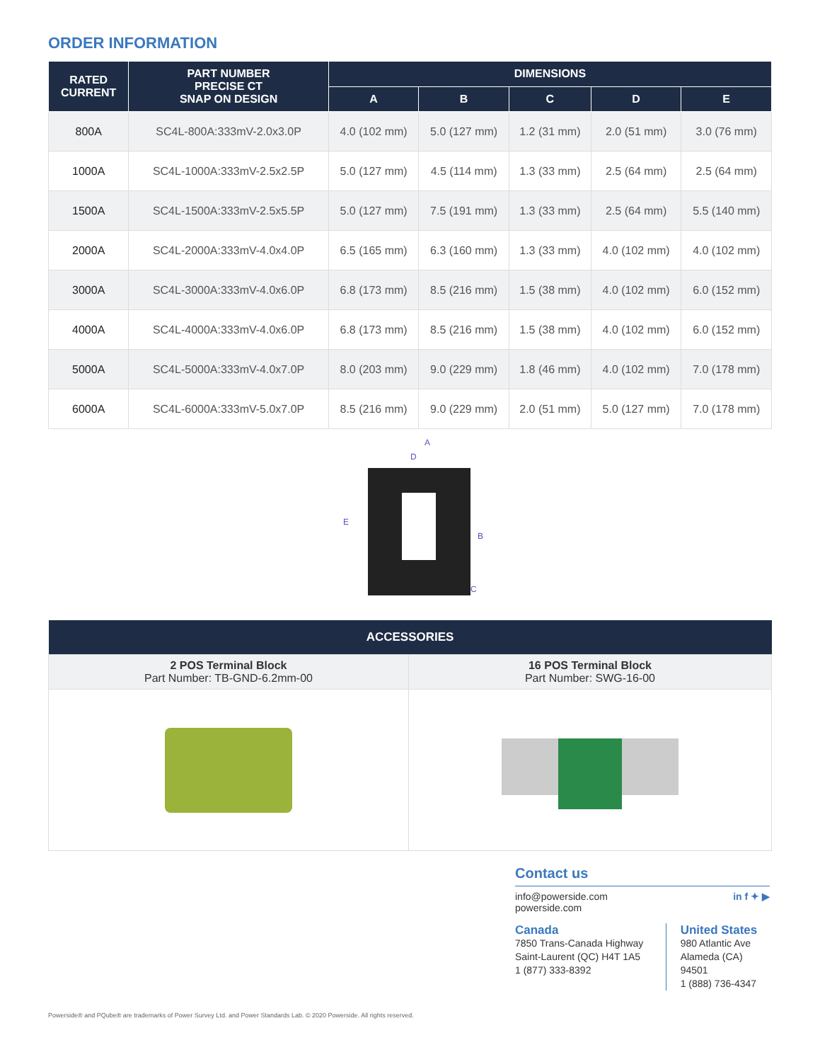ORDER INFORMATION
| RATED CURRENT | PART NUMBER PRECISE CT SNAP ON DESIGN | DIMENSIONS | | | | |
| --- | --- | --- | --- | --- | --- | --- |
| | | A | B | C | D | E |
| 800A | SC4L-800A:333mV-2.0x3.0P | 4.0 (102 mm) | 5.0 (127 mm) | 1.2 (31 mm) | 2.0 (51 mm) | 3.0 (76 mm) |
| 1000A | SC4L-1000A:333mV-2.5x2.5P | 5.0 (127 mm) | 4.5 (114 mm) | 1.3 (33 mm) | 2.5 (64 mm) | 2.5 (64 mm) |
| 1500A | SC4L-1500A:333mV-2.5x5.5P | 5.0 (127 mm) | 7.5 (191 mm) | 1.3 (33 mm) | 2.5 (64 mm) | 5.5 (140 mm) |
| 2000A | SC4L-2000A:333mV-4.0x4.0P | 6.5 (165 mm) | 6.3 (160 mm) | 1.3 (33 mm) | 4.0 (102 mm) | 4.0 (102 mm) |
| 3000A | SC4L-3000A:333mV-4.0x6.0P | 6.8 (173 mm) | 8.5 (216 mm) | 1.5 (38 mm) | 4.0 (102 mm) | 6.0 (152 mm) |
| 4000A | SC4L-4000A:333mV-4.0x6.0P | 6.8 (173 mm) | 8.5 (216 mm) | 1.5 (38 mm) | 4.0 (102 mm) | 6.0 (152 mm) |
| 5000A | SC4L-5000A:333mV-4.0x7.0P | 8.0 (203 mm) | 9.0 (229 mm) | 1.8 (46 mm) | 4.0 (102 mm) | 7.0 (178 mm) |
| 6000A | SC4L-6000A:333mV-5.0x7.0P | 8.5 (216 mm) | 9.0 (229 mm) | 2.0 (51 mm) | 5.0 (127 mm) | 7.0 (178 mm) |
A
D
E
B
C
| ACCESSORIES | |
| --- | --- |
| 2 POS Terminal Block Part Number: TB-GND-6.2mm-00 | 16 POS Terminal Block Part Number: SWG-16-00 |
Contact us
info@powerside.com
powerside.com
in f ✦ ▶
Canada
7850 Trans-Canada Highway
Saint-Laurent (QC) H4T 1A5
1 (877) 333-8392
United States
980 Atlantic Ave
Alameda (CA) 94501
1 (888) 736-4347
Powerside® and PQube® are trademarks of Power Survey Ltd. and Power Standards Lab. © 2020 Powerside. All rights reserved.